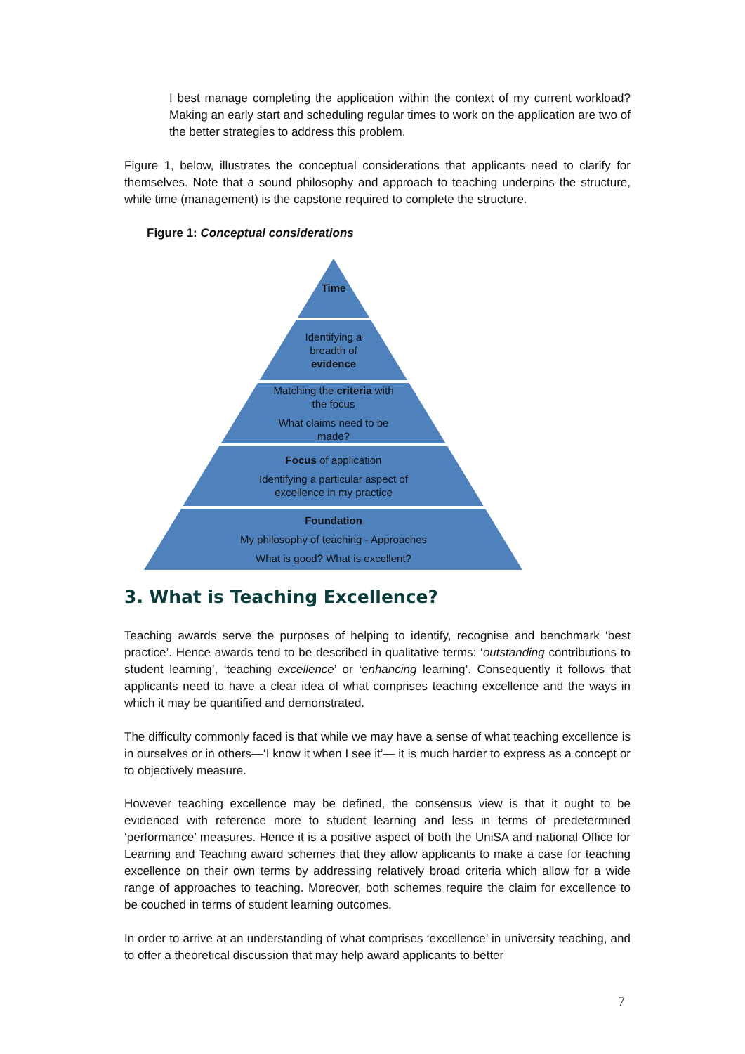I best manage completing the application within the context of my current workload? Making an early start and scheduling regular times to work on the application are two of the better strategies to address this problem.
Figure 1, below, illustrates the conceptual considerations that applicants need to clarify for themselves. Note that a sound philosophy and approach to teaching underpins the structure, while time (management) is the capstone required to complete the structure.
Figure 1: Conceptual considerations
Time
Identifying a
breadth of
evidence
Matching the criteria with
the focus
What claims need to be
made?
Focus of application
Identifying a particular aspect of
excellence in my practice
Foundation
My philosophy of teaching - Approaches
What is good? What is excellent?
3. What is Teaching Excellence?
Teaching awards serve the purposes of helping to identify, recognise and benchmark ‘best practice’. Hence awards tend to be described in qualitative terms: ‘outstanding contributions to student learning’, ‘teaching excellence’ or ‘enhancing learning’. Consequently it follows that applicants need to have a clear idea of what comprises teaching excellence and the ways in which it may be quantified and demonstrated.
The difficulty commonly faced is that while we may have a sense of what teaching excellence is in ourselves or in others—‘I know it when I see it’— it is much harder to express as a concept or to objectively measure.
However teaching excellence may be defined, the consensus view is that it ought to be evidenced with reference more to student learning and less in terms of predetermined ‘performance’ measures. Hence it is a positive aspect of both the UniSA and national Office for Learning and Teaching award schemes that they allow applicants to make a case for teaching excellence on their own terms by addressing relatively broad criteria which allow for a wide range of approaches to teaching. Moreover, both schemes require the claim for excellence to be couched in terms of student learning outcomes.
In order to arrive at an understanding of what comprises ‘excellence’ in university teaching, and to offer a theoretical discussion that may help award applicants to better
7